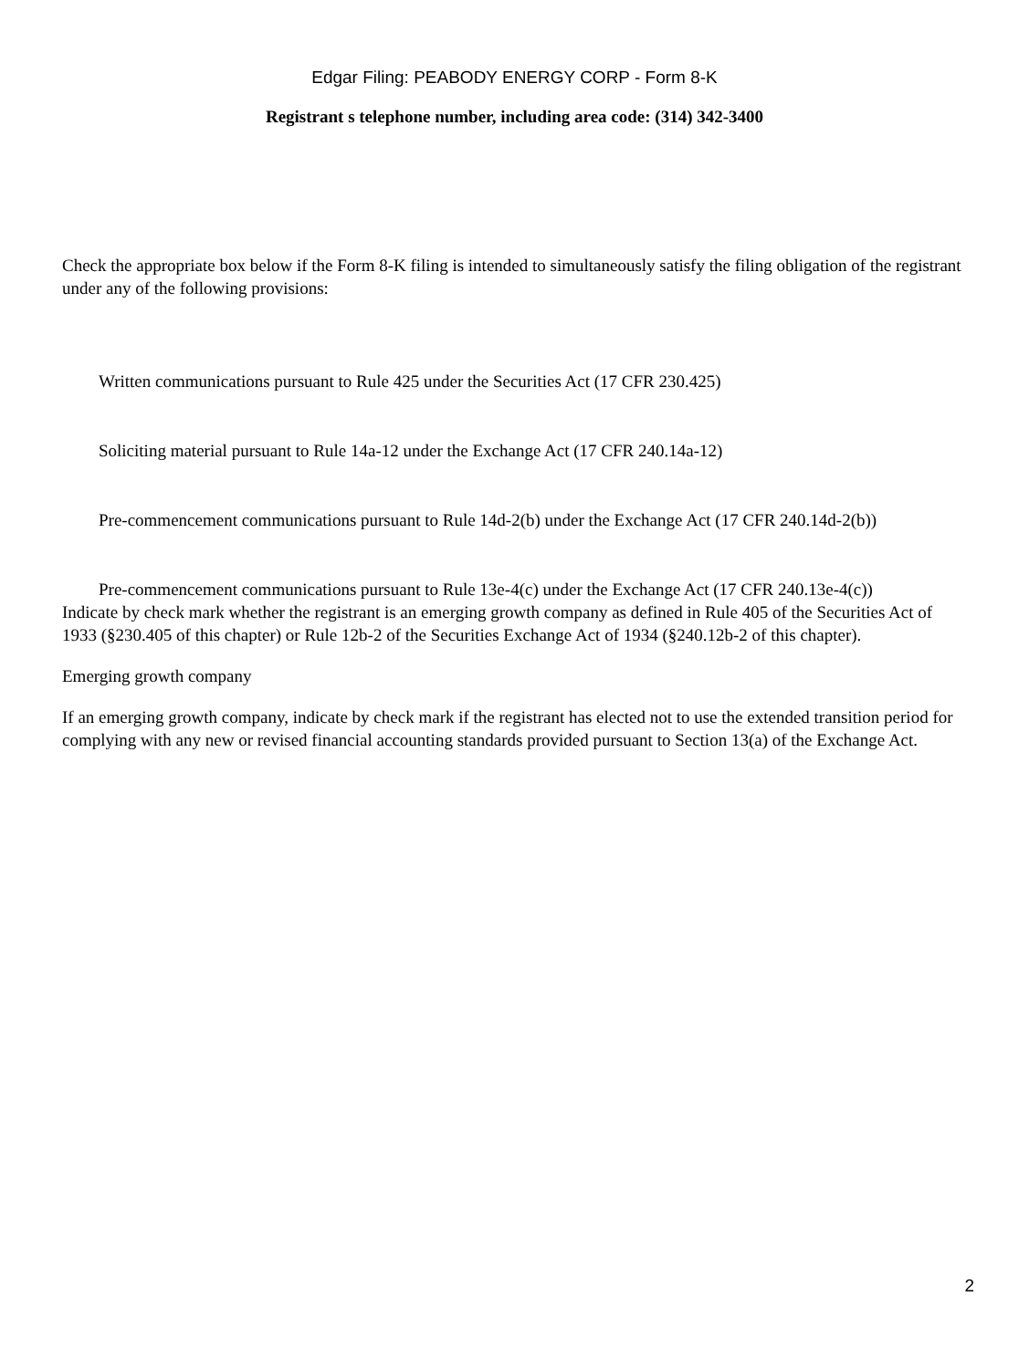Edgar Filing: PEABODY ENERGY CORP - Form 8-K
Registrant s telephone number, including area code: (314) 342-3400
Check the appropriate box below if the Form 8-K filing is intended to simultaneously satisfy the filing obligation of the registrant under any of the following provisions:
Written communications pursuant to Rule 425 under the Securities Act (17 CFR 230.425)
Soliciting material pursuant to Rule 14a-12 under the Exchange Act (17 CFR 240.14a-12)
Pre-commencement communications pursuant to Rule 14d-2(b) under the Exchange Act (17 CFR 240.14d-2(b))
Pre-commencement communications pursuant to Rule 13e-4(c) under the Exchange Act (17 CFR 240.13e-4(c))
Indicate by check mark whether the registrant is an emerging growth company as defined in Rule 405 of the Securities Act of 1933 (§230.405 of this chapter) or Rule 12b-2 of the Securities Exchange Act of 1934 (§240.12b-2 of this chapter).
Emerging growth company
If an emerging growth company, indicate by check mark if the registrant has elected not to use the extended transition period for complying with any new or revised financial accounting standards provided pursuant to Section 13(a) of the Exchange Act.
2